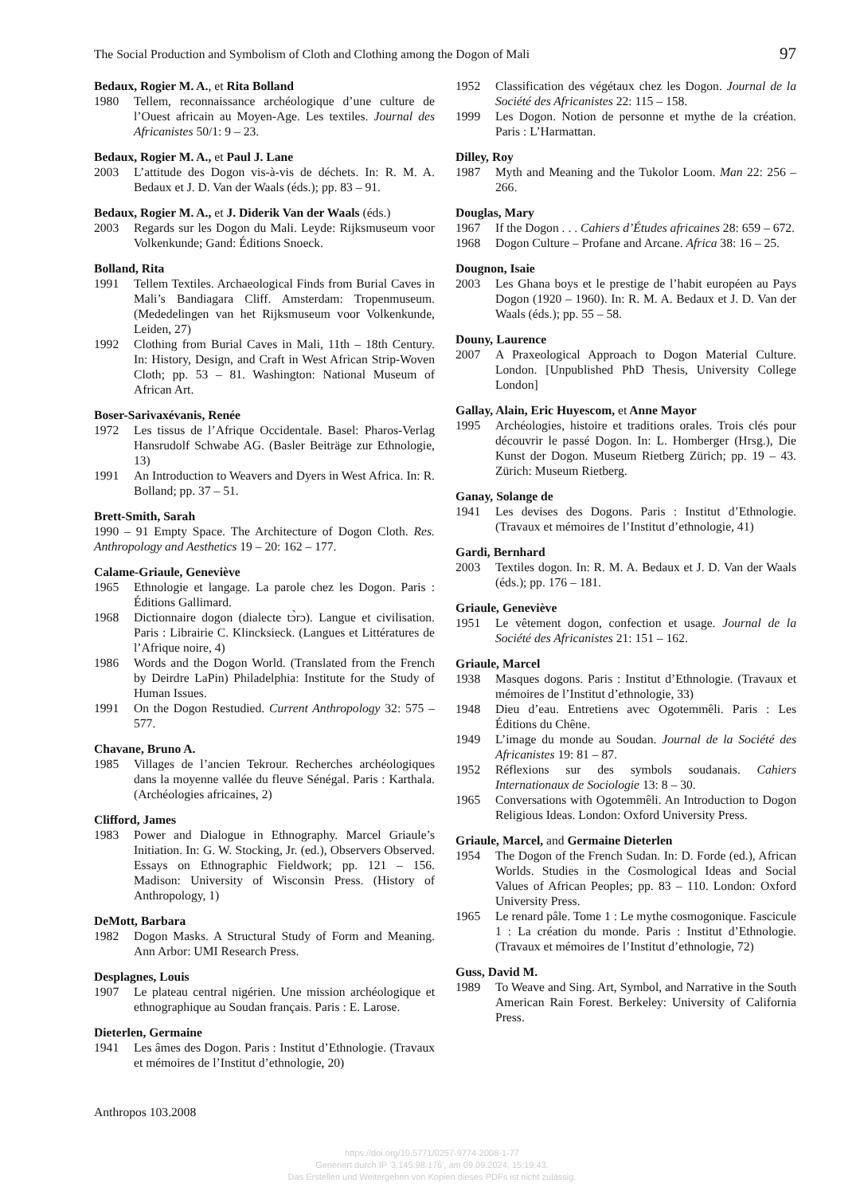The Social Production and Symbolism of Cloth and Clothing among the Dogon of Mali 97
Bedaux, Rogier M. A., et Rita Bolland
1980 Tellem, reconnaissance archéologique d’une culture de l’Ouest africain au Moyen-Age. Les textiles. Journal des Africanistes 50/1: 9 – 23.
Bedaux, Rogier M. A., et Paul J. Lane
2003 L’attitude des Dogon vis-à-vis de déchets. In: R. M. A. Bedaux et J. D. Van der Waals (éds.); pp. 83 – 91.
Bedaux, Rogier M. A., et J. Diderik Van der Waals (éds.)
2003 Regards sur les Dogon du Mali. Leyde: Rijksmuseum voor Volkenkunde; Gand: Éditions Snoeck.
Bolland, Rita
1991 Tellem Textiles. Archaeological Finds from Burial Caves in Mali’s Bandiagara Cliff. Amsterdam: Tropenmuseum. (Mededelingen van het Rijksmuseum voor Volkenkunde, Leiden, 27)
1992 Clothing from Burial Caves in Mali, 11th – 18th Century. In: History, Design, and Craft in West African Strip-Woven Cloth; pp. 53 – 81. Washington: National Museum of African Art.
Boser-Sarivaxévanis, Renée
1972 Les tissus de l’Afrique Occidentale. Basel: Pharos-Verlag Hansrudolf Schwabe AG. (Basler Beiträge zur Ethnologie, 13)
1991 An Introduction to Weavers and Dyers in West Africa. In: R. Bolland; pp. 37 – 51.
Brett-Smith, Sarah
1990 – 91 Empty Space. The Architecture of Dogon Cloth. Res. Anthropology and Aesthetics 19 – 20: 162 – 177.
Calame-Griaule, Geneviève
1965 Ethnologie et langage. La parole chez les Dogon. Paris : Éditions Gallimard.
1968 Dictionnaire dogon (dialecte tɔ̀rɔ). Langue et civilisation. Paris : Librairie C. Klincksieck. (Langues et Littératures de l’Afrique noire, 4)
1986 Words and the Dogon World. (Translated from the French by Deirdre LaPin) Philadelphia: Institute for the Study of Human Issues.
1991 On the Dogon Restudied. Current Anthropology 32: 575 – 577.
Chavane, Bruno A.
1985 Villages de l’ancien Tekrour. Recherches archéologiques dans la moyenne vallée du fleuve Sénégal. Paris : Karthala. (Archéologies africaines, 2)
Clifford, James
1983 Power and Dialogue in Ethnography. Marcel Griaule’s Initiation. In: G. W. Stocking, Jr. (ed.), Observers Observed. Essays on Ethnographic Fieldwork; pp. 121 – 156. Madison: University of Wisconsin Press. (History of Anthropology, 1)
DeMott, Barbara
1982 Dogon Masks. A Structural Study of Form and Meaning. Ann Arbor: UMI Research Press.
Desplagnes, Louis
1907 Le plateau central nigérien. Une mission archéologique et ethnographique au Soudan français. Paris : E. Larose.
Dieterlen, Germaine
1941 Les âmes des Dogon. Paris : Institut d’Ethnologie. (Travaux et mémoires de l’Institut d’ethnologie, 20)
1952 Classification des végétaux chez les Dogon. Journal de la Société des Africanistes 22: 115 – 158.
1999 Les Dogon. Notion de personne et mythe de la création. Paris : L’Harmattan.
Dilley, Roy
1987 Myth and Meaning and the Tukolor Loom. Man 22: 256 – 266.
Douglas, Mary
1967 If the Dogon . . . Cahiers d’Études africaines 28: 659 – 672.
1968 Dogon Culture – Profane and Arcane. Africa 38: 16 – 25.
Dougnon, Isaie
2003 Les Ghana boys et le prestige de l’habit européen au Pays Dogon (1920 – 1960). In: R. M. A. Bedaux et J. D. Van der Waals (éds.); pp. 55 – 58.
Douny, Laurence
2007 A Praxeological Approach to Dogon Material Culture. London. [Unpublished PhD Thesis, University College London]
Gallay, Alain, Eric Huyescom, et Anne Mayor
1995 Archéologies, histoire et traditions orales. Trois clés pour découvrir le passé Dogon. In: L. Homberger (Hrsg.), Die Kunst der Dogon. Museum Rietberg Zürich; pp. 19 – 43. Zürich: Museum Rietberg.
Ganay, Solange de
1941 Les devises des Dogons. Paris : Institut d’Ethnologie. (Travaux et mémoires de l’Institut d’ethnologie, 41)
Gardi, Bernhard
2003 Textiles dogon. In: R. M. A. Bedaux et J. D. Van der Waals (éds.); pp. 176 – 181.
Griaule, Geneviève
1951 Le vêtement dogon, confection et usage. Journal de la Société des Africanistes 21: 151 – 162.
Griaule, Marcel
1938 Masques dogons. Paris : Institut d’Ethnologie. (Travaux et mémoires de l’Institut d’ethnologie, 33)
1948 Dieu d’eau. Entretiens avec Ogotemmêli. Paris : Les Éditions du Chêne.
1949 L’image du monde au Soudan. Journal de la Société des Africanistes 19: 81 – 87.
1952 Réflexions sur des symbols soudanais. Cahiers Internationaux de Sociologie 13: 8 – 30.
1965 Conversations with Ogotemmêli. An Introduction to Dogon Religious Ideas. London: Oxford University Press.
Griaule, Marcel, and Germaine Dieterlen
1954 The Dogon of the French Sudan. In: D. Forde (ed.), African Worlds. Studies in the Cosmological Ideas and Social Values of African Peoples; pp. 83 – 110. London: Oxford University Press.
1965 Le renard pâle. Tome 1 : Le mythe cosmogonique. Fascicule 1 : La création du monde. Paris : Institut d’Ethnologie. (Travaux et mémoires de l’Institut d’ethnologie, 72)
Guss, David M.
1989 To Weave and Sing. Art, Symbol, and Narrative in the South American Rain Forest. Berkeley: University of California Press.
Anthropos 103.2008
https://doi.org/10.5771/0257-9774-2008-1-77
Generiert durch IP '3.145.98.176', am 09.09.2024, 15:19:43.
Das Erstellen und Weitergeben von Kopien dieses PDFs ist nicht zulässig.